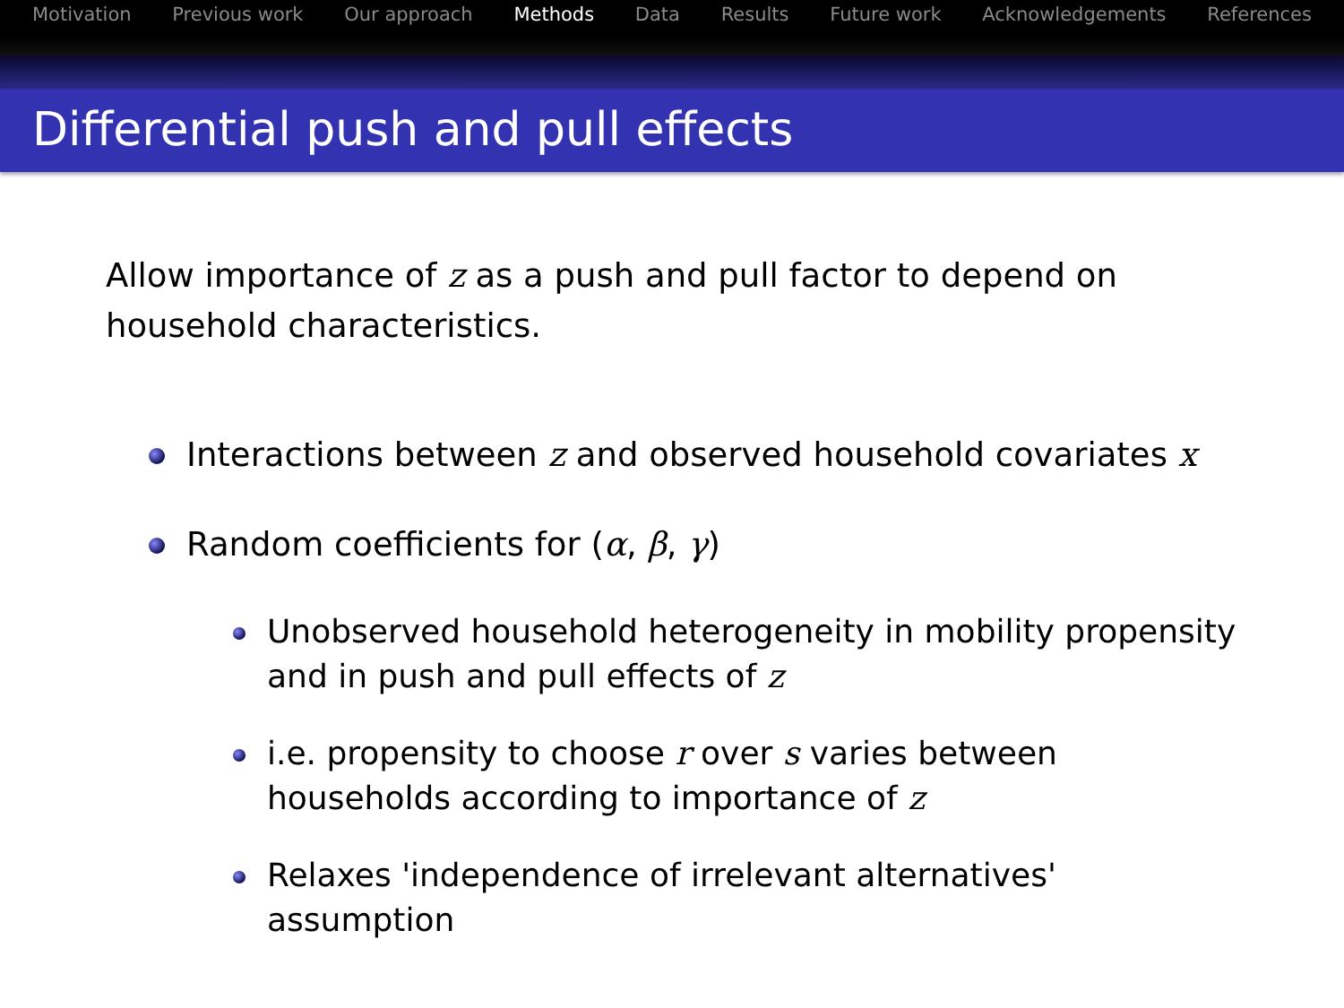Motivation Previous work Our approach Methods Data Results Future work Acknowledgements References
Differential push and pull effects
Allow importance of z as a push and pull factor to depend on household characteristics.
Interactions between z and observed household covariates x
Random coefficients for (α, β, γ)
Unobserved household heterogeneity in mobility propensity and in push and pull effects of z
i.e. propensity to choose r over s varies between households according to importance of z
Relaxes 'independence of irrelevant alternatives' assumption